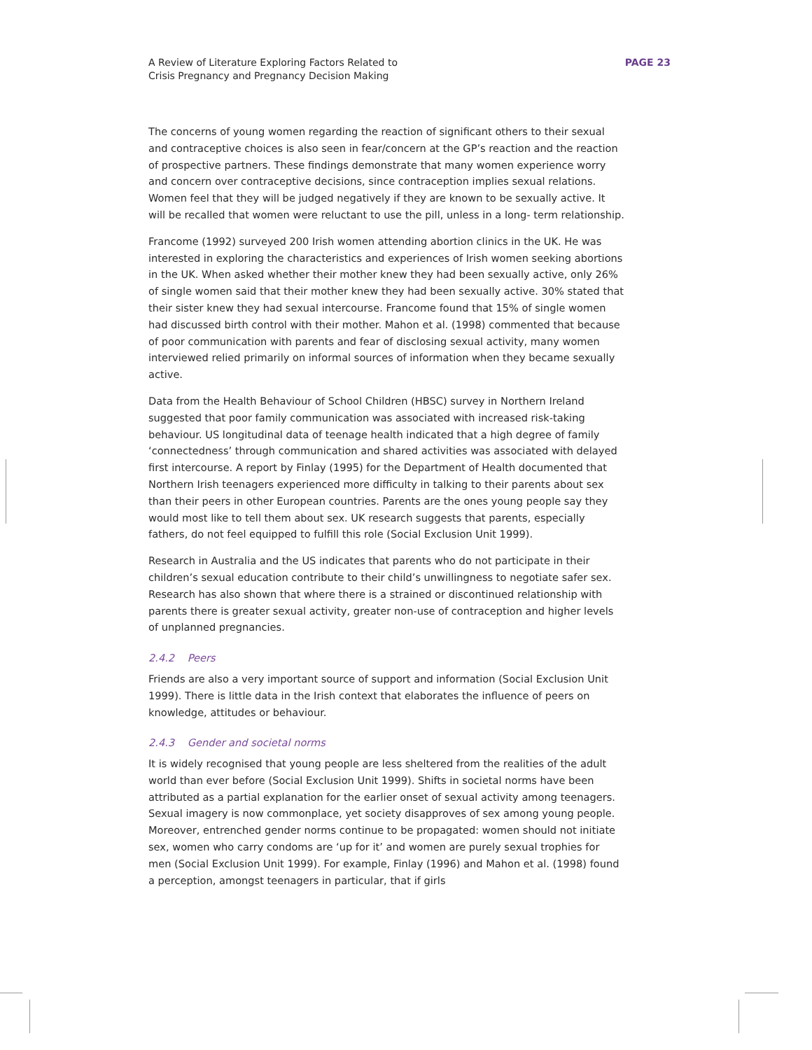A Review of Literature Exploring Factors Related to
Crisis Pregnancy and Pregnancy Decision Making
PAGE 23
The concerns of young women regarding the reaction of significant others to their sexual and contraceptive choices is also seen in fear/concern at the GP’s reaction and the reaction of prospective partners. These findings demonstrate that many women experience worry and concern over contraceptive decisions, since contraception implies sexual relations. Women feel that they will be judged negatively if they are known to be sexually active. It will be recalled that women were reluctant to use the pill, unless in a long- term relationship.
Francome (1992) surveyed 200 Irish women attending abortion clinics in the UK. He was interested in exploring the characteristics and experiences of Irish women seeking abortions in the UK. When asked whether their mother knew they had been sexually active, only 26% of single women said that their mother knew they had been sexually active. 30% stated that their sister knew they had sexual intercourse. Francome found that 15% of single women had discussed birth control with their mother. Mahon et al. (1998) commented that because of poor communication with parents and fear of disclosing sexual activity, many women interviewed relied primarily on informal sources of information when they became sexually active.
Data from the Health Behaviour of School Children (HBSC) survey in Northern Ireland suggested that poor family communication was associated with increased risk-taking behaviour. US longitudinal data of teenage health indicated that a high degree of family ‘connectedness’ through communication and shared activities was associated with delayed first intercourse. A report by Finlay (1995) for the Department of Health documented that Northern Irish teenagers experienced more difficulty in talking to their parents about sex than their peers in other European countries. Parents are the ones young people say they would most like to tell them about sex. UK research suggests that parents, especially fathers, do not feel equipped to fulfill this role (Social Exclusion Unit 1999).
Research in Australia and the US indicates that parents who do not participate in their children’s sexual education contribute to their child’s unwillingness to negotiate safer sex. Research has also shown that where there is a strained or discontinued relationship with parents there is greater sexual activity, greater non-use of contraception and higher levels of unplanned pregnancies.
2.4.2 Peers
Friends are also a very important source of support and information (Social Exclusion Unit 1999). There is little data in the Irish context that elaborates the influence of peers on knowledge, attitudes or behaviour.
2.4.3 Gender and societal norms
It is widely recognised that young people are less sheltered from the realities of the adult world than ever before (Social Exclusion Unit 1999). Shifts in societal norms have been attributed as a partial explanation for the earlier onset of sexual activity among teenagers. Sexual imagery is now commonplace, yet society disapproves of sex among young people. Moreover, entrenched gender norms continue to be propagated: women should not initiate sex, women who carry condoms are ‘up for it’ and women are purely sexual trophies for men (Social Exclusion Unit 1999). For example, Finlay (1996) and Mahon et al. (1998) found a perception, amongst teenagers in particular, that if girls